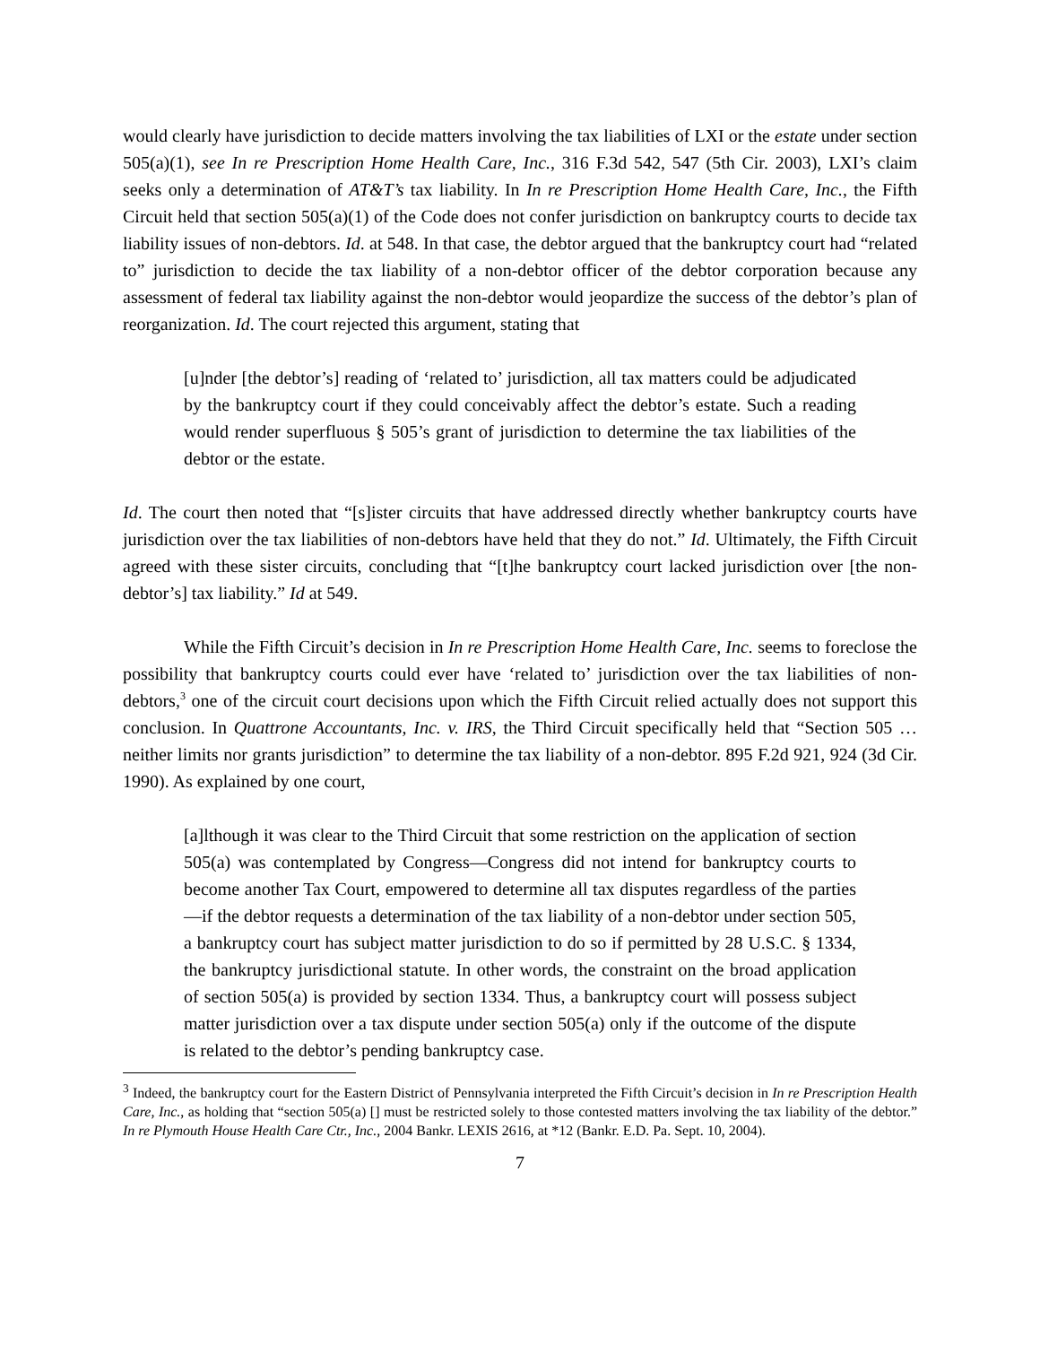would clearly have jurisdiction to decide matters involving the tax liabilities of LXI or the estate under section 505(a)(1), see In re Prescription Home Health Care, Inc., 316 F.3d 542, 547 (5th Cir. 2003), LXI’s claim seeks only a determination of AT&T’s tax liability. In In re Prescription Home Health Care, Inc., the Fifth Circuit held that section 505(a)(1) of the Code does not confer jurisdiction on bankruptcy courts to decide tax liability issues of non-debtors. Id. at 548. In that case, the debtor argued that the bankruptcy court had “related to” jurisdiction to decide the tax liability of a non-debtor officer of the debtor corporation because any assessment of federal tax liability against the non-debtor would jeopardize the success of the debtor’s plan of reorganization. Id. The court rejected this argument, stating that
[u]nder [the debtor’s] reading of ‘related to’ jurisdiction, all tax matters could be adjudicated by the bankruptcy court if they could conceivably affect the debtor’s estate. Such a reading would render superfluous § 505’s grant of jurisdiction to determine the tax liabilities of the debtor or the estate.
Id. The court then noted that “[s]ister circuits that have addressed directly whether bankruptcy courts have jurisdiction over the tax liabilities of non-debtors have held that they do not.” Id. Ultimately, the Fifth Circuit agreed with these sister circuits, concluding that “[t]he bankruptcy court lacked jurisdiction over [the non-debtor’s] tax liability.” Id at 549.
While the Fifth Circuit’s decision in In re Prescription Home Health Care, Inc. seems to foreclose the possibility that bankruptcy courts could ever have ‘related to’ jurisdiction over the tax liabilities of non-debtors,<sup>3</sup> one of the circuit court decisions upon which the Fifth Circuit relied actually does not support this conclusion. In Quattrone Accountants, Inc. v. IRS, the Third Circuit specifically held that “Section 505 … neither limits nor grants jurisdiction” to determine the tax liability of a non-debtor. 895 F.2d 921, 924 (3d Cir. 1990). As explained by one court,
[a]lthough it was clear to the Third Circuit that some restriction on the application of section 505(a) was contemplated by Congress—Congress did not intend for bankruptcy courts to become another Tax Court, empowered to determine all tax disputes regardless of the parties—if the debtor requests a determination of the tax liability of a non-debtor under section 505, a bankruptcy court has subject matter jurisdiction to do so if permitted by 28 U.S.C. § 1334, the bankruptcy jurisdictional statute. In other words, the constraint on the broad application of section 505(a) is provided by section 1334. Thus, a bankruptcy court will possess subject matter jurisdiction over a tax dispute under section 505(a) only if the outcome of the dispute is related to the debtor’s pending bankruptcy case.
<sup>3</sup> Indeed, the bankruptcy court for the Eastern District of Pennsylvania interpreted the Fifth Circuit’s decision in In re Prescription Health Care, Inc., as holding that “section 505(a) [] must be restricted solely to those contested matters involving the tax liability of the debtor.” In re Plymouth House Health Care Ctr., Inc., 2004 Bankr. LEXIS 2616, at *12 (Bankr. E.D. Pa. Sept. 10, 2004).
7